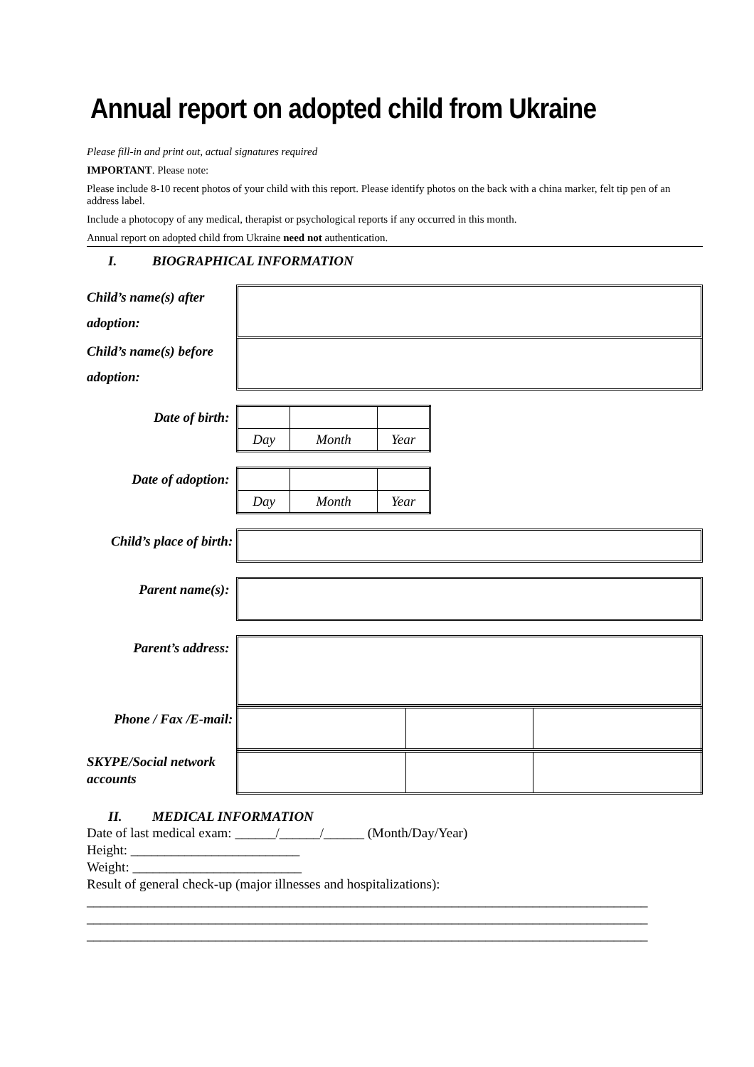Annual report on adopted child from Ukraine
Please fill-in and print out, actual signatures required
IMPORTANT. Please note:
Please include 8-10 recent photos of your child with this report. Please identify photos on the back with a china marker, felt tip pen of an address label.
Include a photocopy of any medical, therapist or psychological reports if any occurred in this month.
Annual report on adopted child from Ukraine need not authentication.
I. BIOGRAPHICAL INFORMATION
Child’s name(s) after adoption:
Child’s name(s) before adoption:
Date of birth:
| Day | Month | Year |
Date of adoption:
| Day | Month | Year |
Child’s place of birth:
Parent name(s):
Parent’s address:
Phone / Fax /E-mail:
SKYPE/Social network accounts
II. MEDICAL INFORMATION
Date of last medical exam: ______/______/______ (Month/Day/Year)
Height: _________________________
Weight: _________________________
Result of general check-up (major illnesses and hospitalizations):
___________________________________________________________________________________
___________________________________________________________________________________
___________________________________________________________________________________